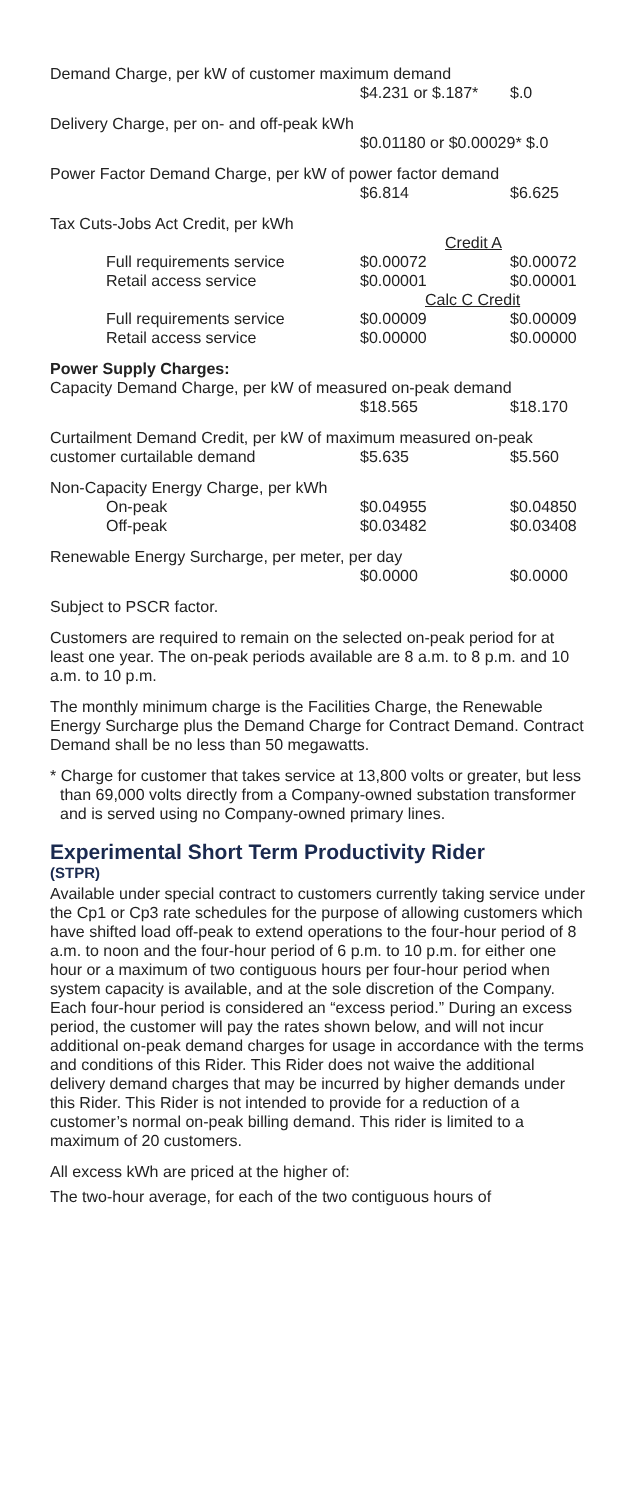| Demand Charge, per kW of customer maximum demand | | |
| | $4.231 or $.187* | $.0 |
| Delivery Charge, per on- and off-peak kWh | | |
| | $0.01180 or $0.00029* | $.0 |
| Power Factor Demand Charge, per kW of power factor demand | | |
| | $6.814 | $6.625 |
| Tax Cuts-Jobs Act Credit, per kWh | | |
| | Credit A | |
| Full requirements service | $0.00072 | $0.00072 |
| Retail access service | $0.00001 | $0.00001 |
| | Calc C Credit | |
| Full requirements service | $0.00009 | $0.00009 |
| Retail access service | $0.00000 | $0.00000 |
| Power Supply Charges: | | |
| Capacity Demand Charge, per kW of measured on-peak demand | | |
| | $18.565 | $18.170 |
| Curtailment Demand Credit, per kW of maximum measured on-peak | | |
| customer curtailable demand | $5.635 | $5.560 |
| Non-Capacity Energy Charge, per kWh | | |
| On-peak | $0.04955 | $0.04850 |
| Off-peak | $0.03482 | $0.03408 |
| Renewable Energy Surcharge, per meter, per day | | |
| | $0.0000 | $0.0000 |
Subject to PSCR factor.
Customers are required to remain on the selected on-peak period for at least one year. The on-peak periods available are 8 a.m. to 8 p.m. and 10 a.m. to 10 p.m.
The monthly minimum charge is the Facilities Charge, the Renewable Energy Surcharge plus the Demand Charge for Contract Demand. Contract Demand shall be no less than 50 megawatts.
* Charge for customer that takes service at 13,800 volts or greater, but less than 69,000 volts directly from a Company-owned substation transformer and is served using no Company-owned primary lines.
Experimental Short Term Productivity Rider
(STPR)
Available under special contract to customers currently taking service under the Cp1 or Cp3 rate schedules for the purpose of allowing customers which have shifted load off-peak to extend operations to the four-hour period of 8 a.m. to noon and the four-hour period of 6 p.m. to 10 p.m. for either one hour or a maximum of two contiguous hours per four-hour period when system capacity is available, and at the sole discretion of the Company. Each four-hour period is considered an “excess period.” During an excess period, the customer will pay the rates shown below, and will not incur additional on-peak demand charges for usage in accordance with the terms and conditions of this Rider. This Rider does not waive the additional delivery demand charges that may be incurred by higher demands under this Rider. This Rider is not intended to provide for a reduction of a customer’s normal on-peak billing demand. This rider is limited to a maximum of 20 customers.
All excess kWh are priced at the higher of:
The two-hour average, for each of the two contiguous hours of